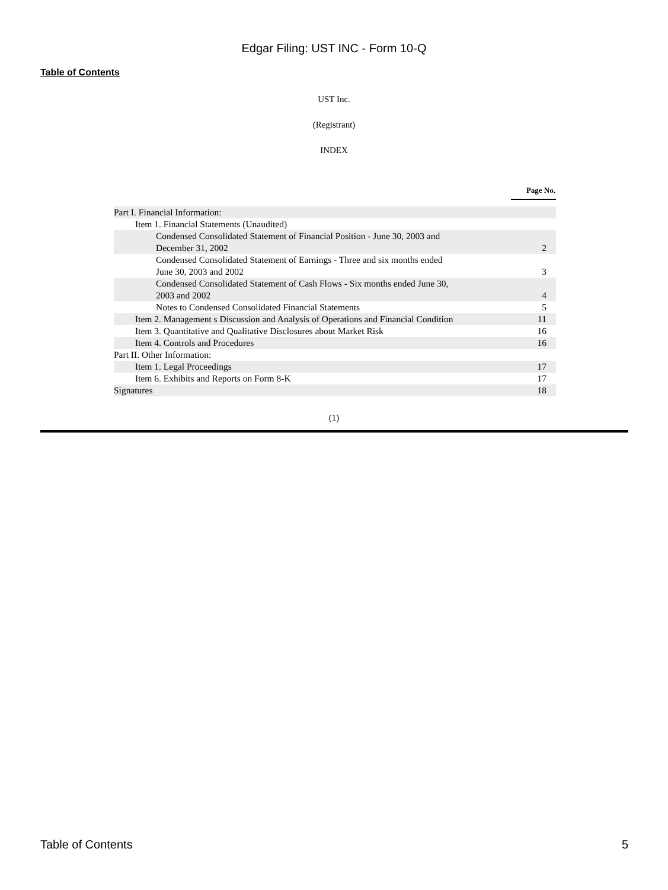Edgar Filing: UST INC - Form 10-Q
Table of Contents
UST Inc.
(Registrant)
INDEX
| | Page No. |
| Part I. Financial Information: | |
| Item 1. Financial Statements (Unaudited) | |
| Condensed Consolidated Statement of Financial Position - June 30, 2003 and December 31, 2002 | 2 |
| Condensed Consolidated Statement of Earnings - Three and six months ended June 30, 2003 and 2002 | 3 |
| Condensed Consolidated Statement of Cash Flows - Six months ended June 30, 2003 and 2002 | 4 |
| Notes to Condensed Consolidated Financial Statements | 5 |
| Item 2. Management s Discussion and Analysis of Operations and Financial Condition | 11 |
| Item 3. Quantitative and Qualitative Disclosures about Market Risk | 16 |
| Item 4. Controls and Procedures | 16 |
| Part II. Other Information: | |
| Item 1. Legal Proceedings | 17 |
| Item 6. Exhibits and Reports on Form 8-K | 17 |
| Signatures | 18 |
(1)
Table of Contents 5